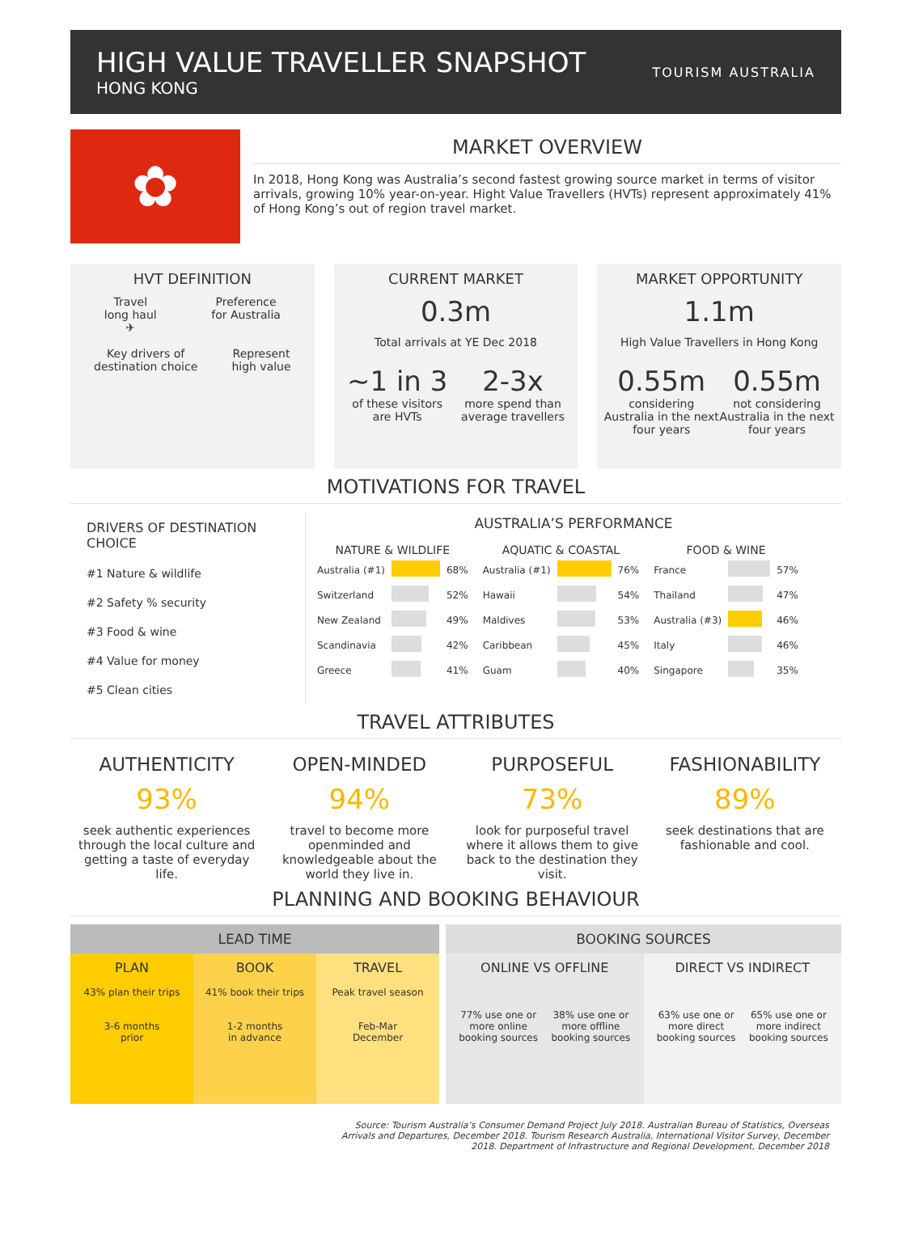HIGH VALUE TRAVELLER SNAPSHOT
HONG KONG
TOURISM AUSTRALIA
✿
MARKET OVERVIEW
In 2018, Hong Kong was Australia’s second fastest growing source market in terms of visitor arrivals, growing 10% year-on-year. Hight Value Travellers (HVTs) represent approximately 41% of Hong Kong’s out of region travel market.
HVT DEFINITION
Travel
long haul
✈
Preference
for Australia
Key drivers of
destination choice
Represent
high value
CURRENT MARKET
0.3m
Total arrivals at YE Dec 2018
~1 in 3
of these visitors
are HVTs
2-3x
more spend than
average travellers
MARKET OPPORTUNITY
1.1m
High Value Travellers in Hong Kong
0.55m
considering
Australia in the next
four years
0.55m
not considering
Australia in the next
four years
MOTIVATIONS FOR TRAVEL
DRIVERS OF DESTINATION CHOICE
#1 Nature & wildlife
#2 Safety % security
#3 Food & wine
#4 Value for money
#5 Clean cities
AUSTRALIA’S PERFORMANCE
| NATURE & WILDLIFE | | |
| --- | --- | --- |
| Australia (#1) | | 68% |
| Switzerland | | 52% |
| New Zealand | | 49% |
| Scandinavia | | 42% |
| Greece | | 41% |
| AQUATIC & COASTAL | | |
| --- | --- | --- |
| Australia (#1) | | 76% |
| Hawaii | | 54% |
| Maldives | | 53% |
| Caribbean | | 45% |
| Guam | | 40% |
| FOOD & WINE | | |
| --- | --- | --- |
| France | | 57% |
| Thailand | | 47% |
| Australia (#3) | | 46% |
| Italy | | 46% |
| Singapore | | 35% |
TRAVEL ATTRIBUTES
AUTHENTICITY
93%
seek authentic experiences through the local culture and getting a taste of everyday life.
OPEN-MINDED
94%
travel to become more openminded and knowledgeable about the world they live in.
PURPOSEFUL
73%
look for purposeful travel where it allows them to give back to the destination they visit.
FASHIONABILITY
89%
seek destinations that are fashionable and cool.
PLANNING AND BOOKING BEHAVIOUR
LEAD TIME
PLAN
43% plan their trips
3-6 months
prior
BOOK
41% book their trips
1-2 months
in advance
TRAVEL
Peak travel season
Feb-Mar
December
BOOKING SOURCES
ONLINE VS OFFLINE
77% use one or
more online
booking sources
38% use one or
more offline
booking sources
DIRECT VS INDIRECT
63% use one or
more direct
booking sources
65% use one or
more indirect
booking sources
Source: Tourism Australia’s Consumer Demand Project July 2018. Australian Bureau of Statistics, Overseas Arrivals and Departures, December 2018. Tourism Research Australia, International Visitor Survey, December 2018. Department of Infrastructure and Regional Development, December 2018